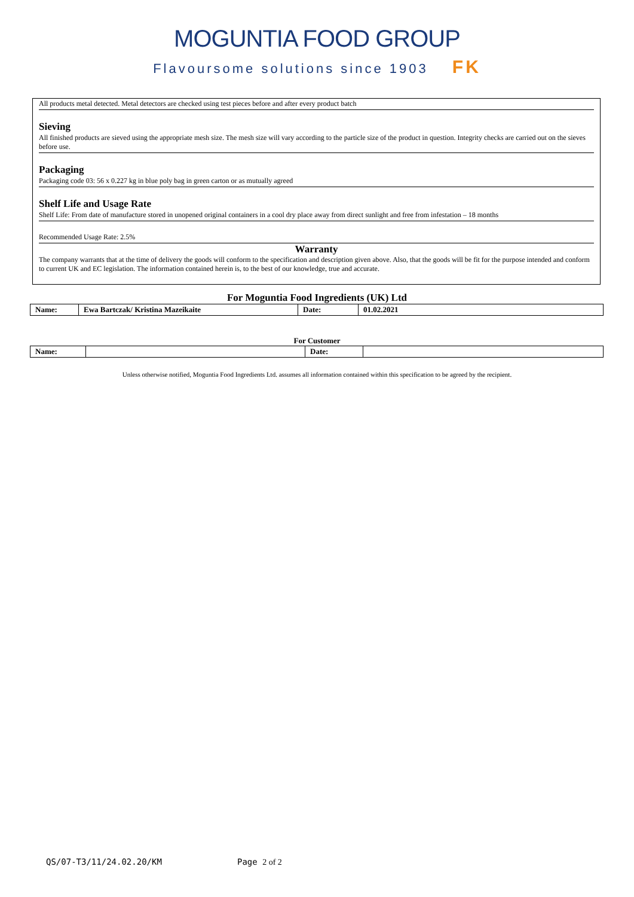MOGUNTIA FOOD GROUP
Flavoursome solutions since 1903 FK
All products metal detected. Metal detectors are checked using test pieces before and after every product batch
Sieving
All finished products are sieved using the appropriate mesh size. The mesh size will vary according to the particle size of the product in question. Integrity checks are carried out on the sieves before use.
Packaging
Packaging code 03: 56 x 0.227 kg in blue poly bag in green carton or as mutually agreed
Shelf Life and Usage Rate
Shelf Life: From date of manufacture stored in unopened original containers in a cool dry place away from direct sunlight and free from infestation – 18 months
Recommended Usage Rate: 2.5%
Warranty
The company warrants that at the time of delivery the goods will conform to the specification and description given above. Also, that the goods will be fit for the purpose intended and conform to current UK and EC legislation. The information contained herein is, to the best of our knowledge, true and accurate.
For Moguntia Food Ingredients (UK) Ltd
| Name: | Ewa Bartczak/ Kristina Mazeikaite | Date: | 01.02.2021 |
For Customer
| Name: | | Date: | |
Unless otherwise notified, Moguntia Food Ingredients Ltd. assumes all information contained within this specification to be agreed by the recipient.
QS/07-T3/11/24.02.20/KM Page 2 of 2